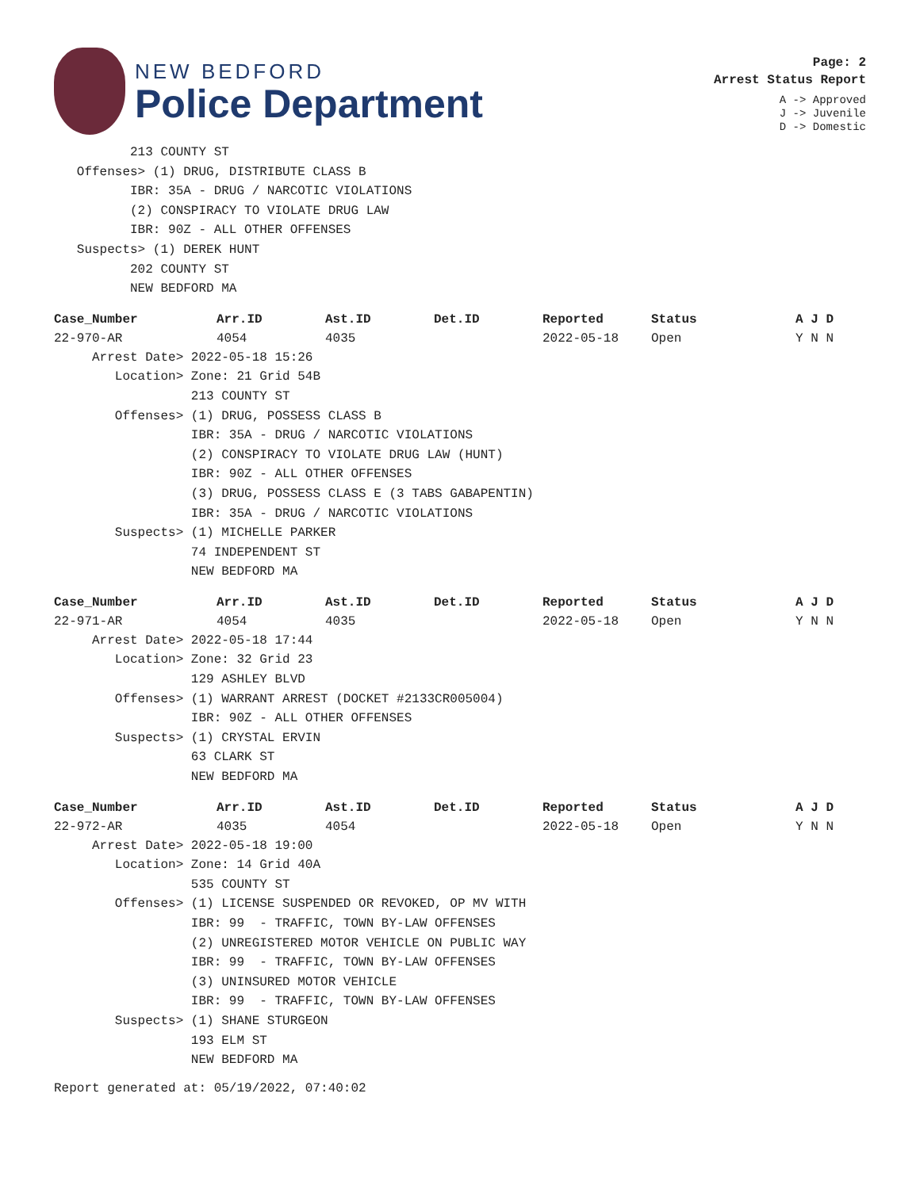NEW BEDFORD
Police Department
Page: 2
Arrest Status Report
A -> Approved
J -> Juvenile
D -> Domestic
213 COUNTY ST Offenses> (1) DRUG, DISTRIBUTE CLASS B IBR: 35A - DRUG / NARCOTIC VIOLATIONS (2) CONSPIRACY TO VIOLATE DRUG LAW IBR: 90Z - ALL OTHER OFFENSES Suspects> (1) DEREK HUNT 202 COUNTY ST NEW BEDFORD MA
| Case_Number | Arr.ID | Ast.ID | Det.ID | Reported | Status | A J D |
| --- | --- | --- | --- | --- | --- | --- |
| 22-970-AR | 4054 | 4035 | | 2022-05-18 | Open | Y N N |
Arrest Date> 2022-05-18 15:26 Location> Zone: 21 Grid 54B 213 COUNTY ST Offenses> (1) DRUG, POSSESS CLASS B IBR: 35A - DRUG / NARCOTIC VIOLATIONS (2) CONSPIRACY TO VIOLATE DRUG LAW (HUNT) IBR: 90Z - ALL OTHER OFFENSES (3) DRUG, POSSESS CLASS E (3 TABS GABAPENTIN) IBR: 35A - DRUG / NARCOTIC VIOLATIONS Suspects> (1) MICHELLE PARKER 74 INDEPENDENT ST NEW BEDFORD MA
| Case_Number | Arr.ID | Ast.ID | Det.ID | Reported | Status | A J D |
| --- | --- | --- | --- | --- | --- | --- |
| 22-971-AR | 4054 | 4035 | | 2022-05-18 | Open | Y N N |
Arrest Date> 2022-05-18 17:44 Location> Zone: 32 Grid 23 129 ASHLEY BLVD Offenses> (1) WARRANT ARREST (DOCKET #2133CR005004) IBR: 90Z - ALL OTHER OFFENSES Suspects> (1) CRYSTAL ERVIN 63 CLARK ST NEW BEDFORD MA
| Case_Number | Arr.ID | Ast.ID | Det.ID | Reported | Status | A J D |
| --- | --- | --- | --- | --- | --- | --- |
| 22-972-AR | 4035 | 4054 | | 2022-05-18 | Open | Y N N |
Arrest Date> 2022-05-18 19:00 Location> Zone: 14 Grid 40A 535 COUNTY ST Offenses> (1) LICENSE SUSPENDED OR REVOKED, OP MV WITH IBR: 99 - TRAFFIC, TOWN BY-LAW OFFENSES (2) UNREGISTERED MOTOR VEHICLE ON PUBLIC WAY IBR: 99 - TRAFFIC, TOWN BY-LAW OFFENSES (3) UNINSURED MOTOR VEHICLE IBR: 99 - TRAFFIC, TOWN BY-LAW OFFENSES Suspects> (1) SHANE STURGEON 193 ELM ST NEW BEDFORD MA
Report generated at: 05/19/2022, 07:40:02